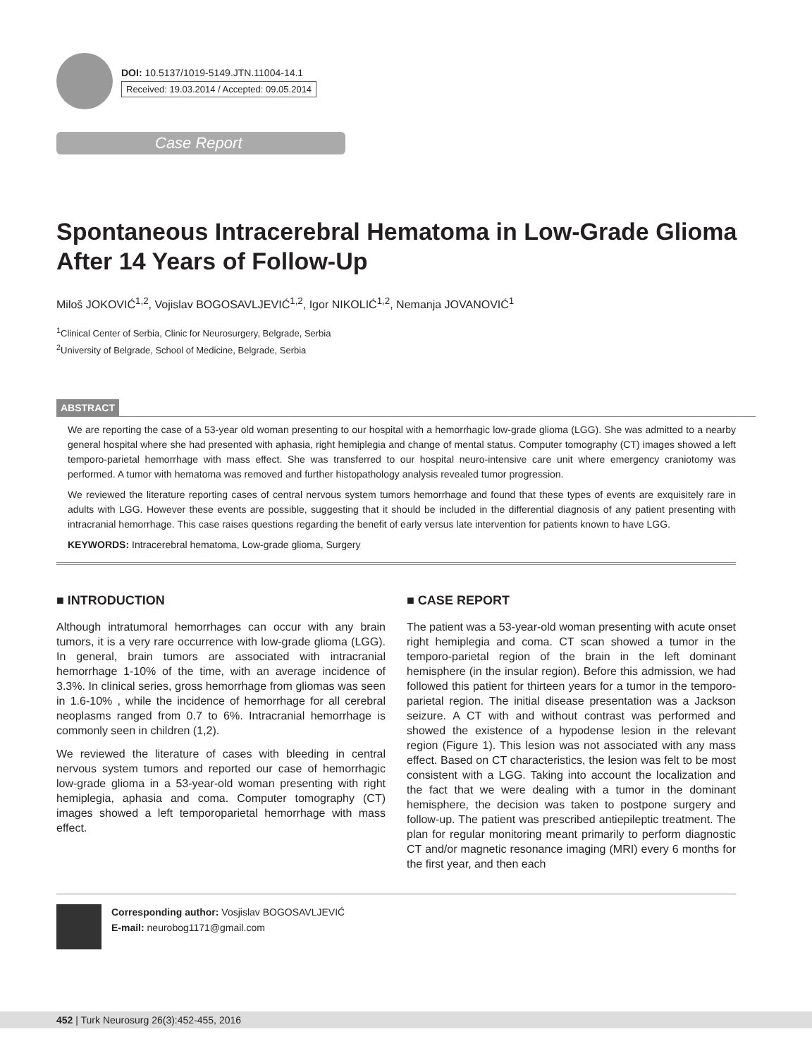DOI: 10.5137/1019-5149.JTN.11004-14.1
Received: 19.03.2014 / Accepted: 09.05.2014
Case Report
Spontaneous Intracerebral Hematoma in Low-Grade Glioma After 14 Years of Follow-Up
Miloš JOKOVIĆ<sup>1,2</sup>, Vojislav BOGOSAVLJEVIĆ<sup>1,2</sup>, Igor NIKOLIĆ<sup>1,2</sup>, Nemanja JOVANOVIĆ<sup>1</sup>
<sup>1</sup> Clinical Center of Serbia, Clinic for Neurosurgery, Belgrade, Serbia
<sup>2</sup> University of Belgrade, School of Medicine, Belgrade, Serbia
ABSTRACT
We are reporting the case of a 53-year old woman presenting to our hospital with a hemorrhagic low-grade glioma (LGG). She was admitted to a nearby general hospital where she had presented with aphasia, right hemiplegia and change of mental status. Computer tomography (CT) images showed a left temporo-parietal hemorrhage with mass effect. She was transferred to our hospital neuro-intensive care unit where emergency craniotomy was performed. A tumor with hematoma was removed and further histopathology analysis revealed tumor progression.
We reviewed the literature reporting cases of central nervous system tumors hemorrhage and found that these types of events are exquisitely rare in adults with LGG. However these events are possible, suggesting that it should be included in the differential diagnosis of any patient presenting with intracranial hemorrhage. This case raises questions regarding the benefit of early versus late intervention for patients known to have LGG.
KEYWORDS: Intracerebral hematoma, Low-grade glioma, Surgery
■ INTRODUCTION
Although intratumoral hemorrhages can occur with any brain tumors, it is a very rare occurrence with low-grade glioma (LGG). In general, brain tumors are associated with intracranial hemorrhage 1-10% of the time, with an average incidence of 3.3%. In clinical series, gross hemorrhage from gliomas was seen in 1.6-10% , while the incidence of hemorrhage for all cerebral neoplasms ranged from 0.7 to 6%. Intracranial hemorrhage is commonly seen in children (1,2).
We reviewed the literature of cases with bleeding in central nervous system tumors and reported our case of hemorrhagic low-grade glioma in a 53-year-old woman presenting with right hemiplegia, aphasia and coma. Computer tomography (CT) images showed a left temporoparietal hemorrhage with mass effect.
■ CASE REPORT
The patient was a 53-year-old woman presenting with acute onset right hemiplegia and coma. CT scan showed a tumor in the temporo-parietal region of the brain in the left dominant hemisphere (in the insular region). Before this admission, we had followed this patient for thirteen years for a tumor in the temporo-parietal region. The initial disease presentation was a Jackson seizure. A CT with and without contrast was performed and showed the existence of a hypodense lesion in the relevant region (Figure 1). This lesion was not associated with any mass effect. Based on CT characteristics, the lesion was felt to be most consistent with a LGG. Taking into account the localization and the fact that we were dealing with a tumor in the dominant hemisphere, the decision was taken to postpone surgery and follow-up. The patient was prescribed antiepileptic treatment. The plan for regular monitoring meant primarily to perform diagnostic CT and/or magnetic resonance imaging (MRI) every 6 months for the first year, and then each
Corresponding author: Vosjislav BOGOSAVLJEVIĆ
E-mail: neurobog1171@gmail.com
452 | Turk Neurosurg 26(3):452-455, 2016